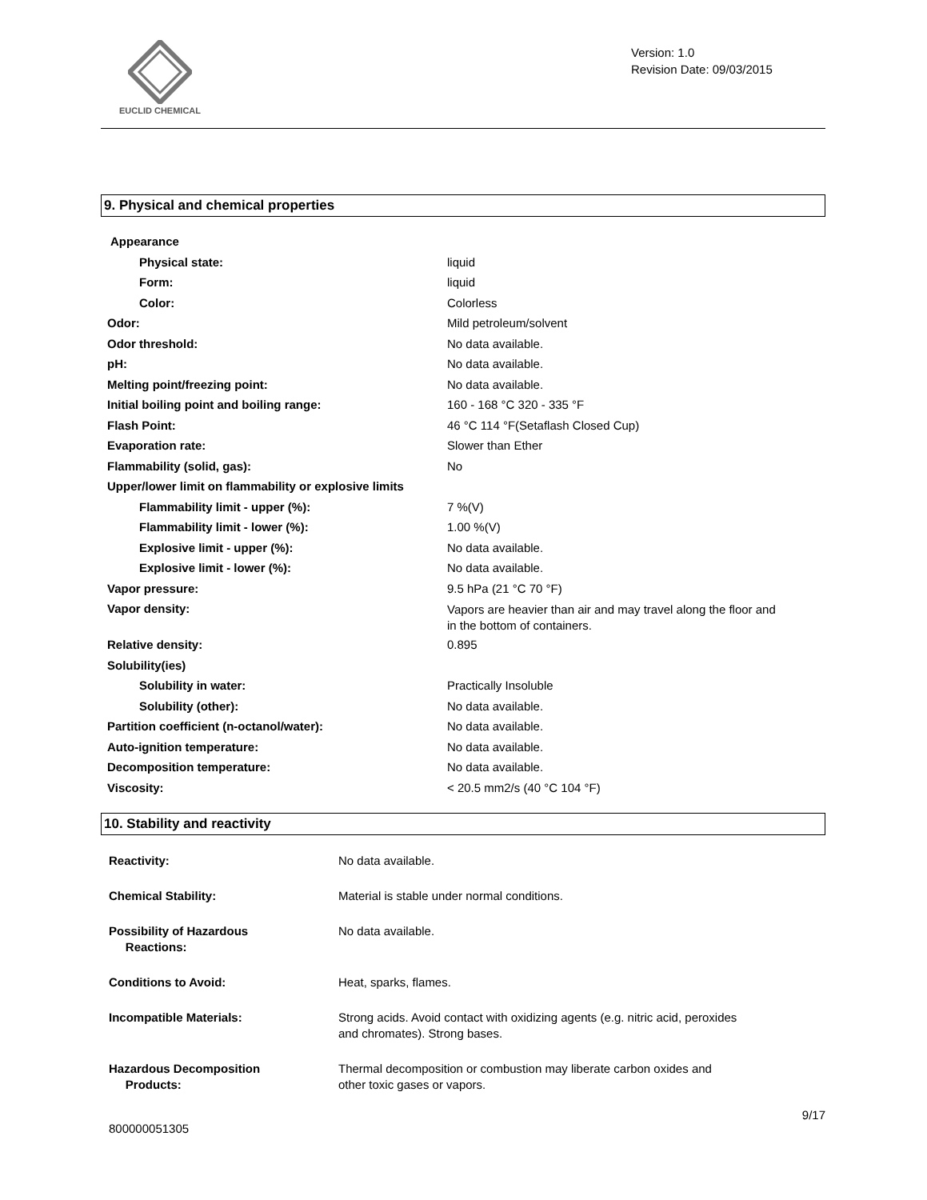EUCLID CHEMICAL
Version: 1.0
Revision Date: 09/03/2015
9. Physical and chemical properties
| Appearance | |
| Physical state: | liquid |
| Form: | liquid |
| Color: | Colorless |
| Odor: | Mild petroleum/solvent |
| Odor threshold: | No data available. |
| pH: | No data available. |
| Melting point/freezing point: | No data available. |
| Initial boiling point and boiling range: | 160 - 168 °C 320 - 335 °F |
| Flash Point: | 46 °C 114 °F(Setaflash Closed Cup) |
| Evaporation rate: | Slower than Ether |
| Flammability (solid, gas): | No |
| Upper/lower limit on flammability or explosive limits | |
| Flammability limit - upper (%): | 7 %(V) |
| Flammability limit - lower (%): | 1.00 %(V) |
| Explosive limit - upper (%): | No data available. |
| Explosive limit - lower (%): | No data available. |
| Vapor pressure: | 9.5 hPa (21 °C 70 °F) |
| Vapor density: | Vapors are heavier than air and may travel along the floor and in the bottom of containers. |
| Relative density: | 0.895 |
| Solubility(ies) | |
| Solubility in water: | Practically Insoluble |
| Solubility (other): | No data available. |
| Partition coefficient (n-octanol/water): | No data available. |
| Auto-ignition temperature: | No data available. |
| Decomposition temperature: | No data available. |
| Viscosity: | < 20.5 mm2/s (40 °C 104 °F) |
10. Stability and reactivity
| Reactivity: | No data available. |
| Chemical Stability: | Material is stable under normal conditions. |
| Possibility of Hazardous Reactions: | No data available. |
| Conditions to Avoid: | Heat, sparks, flames. |
| Incompatible Materials: | Strong acids. Avoid contact with oxidizing agents (e.g. nitric acid, peroxides and chromates). Strong bases. |
| Hazardous Decomposition Products: | Thermal decomposition or combustion may liberate carbon oxides and other toxic gases or vapors. |
9/17
800000051305